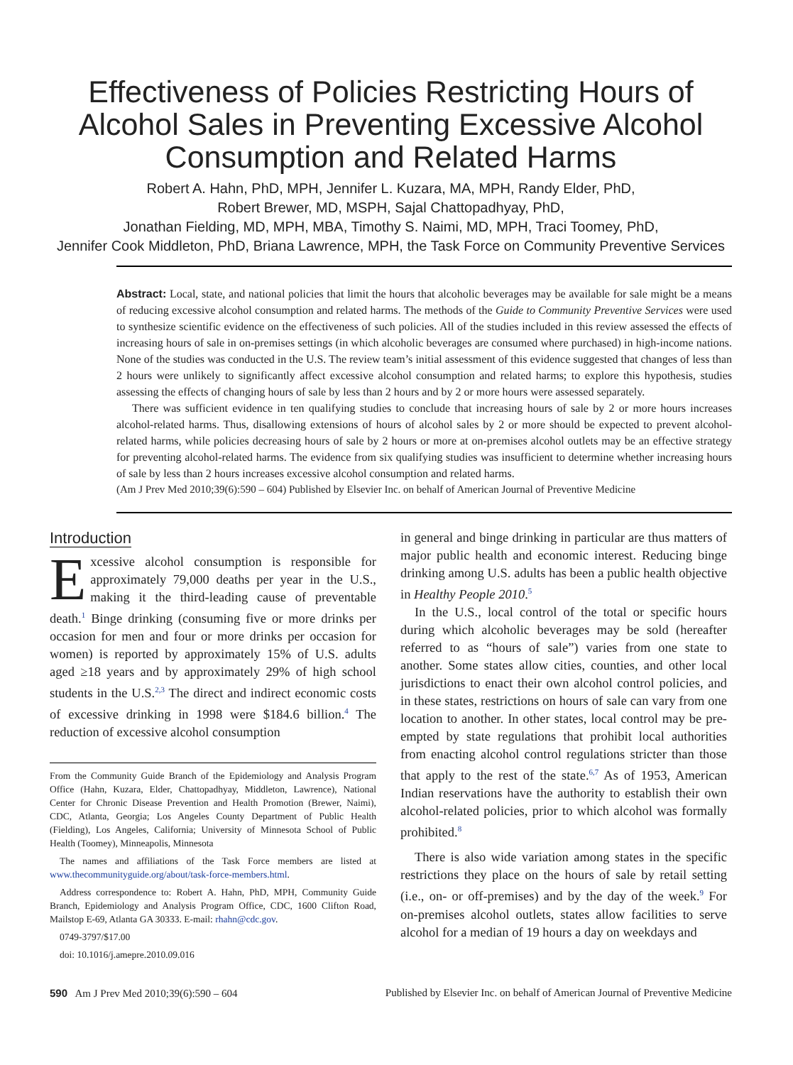Effectiveness of Policies Restricting Hours of Alcohol Sales in Preventing Excessive Alcohol Consumption and Related Harms
Robert A. Hahn, PhD, MPH, Jennifer L. Kuzara, MA, MPH, Randy Elder, PhD,
Robert Brewer, MD, MSPH, Sajal Chattopadhyay, PhD,
Jonathan Fielding, MD, MPH, MBA, Timothy S. Naimi, MD, MPH, Traci Toomey, PhD,
Jennifer Cook Middleton, PhD, Briana Lawrence, MPH, the Task Force on Community Preventive Services
Abstract: Local, state, and national policies that limit the hours that alcoholic beverages may be available for sale might be a means of reducing excessive alcohol consumption and related harms. The methods of the Guide to Community Preventive Services were used to synthesize scientific evidence on the effectiveness of such policies. All of the studies included in this review assessed the effects of increasing hours of sale in on-premises settings (in which alcoholic beverages are consumed where purchased) in high-income nations. None of the studies was conducted in the U.S. The review team’s initial assessment of this evidence suggested that changes of less than 2 hours were unlikely to significantly affect excessive alcohol consumption and related harms; to explore this hypothesis, studies assessing the effects of changing hours of sale by less than 2 hours and by 2 or more hours were assessed separately.
There was sufficient evidence in ten qualifying studies to conclude that increasing hours of sale by 2 or more hours increases alcohol-related harms. Thus, disallowing extensions of hours of alcohol sales by 2 or more should be expected to prevent alcohol-related harms, while policies decreasing hours of sale by 2 hours or more at on-premises alcohol outlets may be an effective strategy for preventing alcohol-related harms. The evidence from six qualifying studies was insufficient to determine whether increasing hours of sale by less than 2 hours increases excessive alcohol consumption and related harms.
(Am J Prev Med 2010;39(6):590 – 604) Published by Elsevier Inc. on behalf of American Journal of Preventive Medicine
Introduction
Excessive alcohol consumption is responsible for approximately 79,000 deaths per year in the U.S., making it the third-leading cause of preventable death.<sup>1</sup> Binge drinking (consuming five or more drinks per occasion for men and four or more drinks per occasion for women) is reported by approximately 15% of U.S. adults aged ≥18 years and by approximately 29% of high school students in the U.S.<sup>2,3</sup> The direct and indirect economic costs of excessive drinking in 1998 were $184.6 billion.<sup>4</sup> The reduction of excessive alcohol consumption
From the Community Guide Branch of the Epidemiology and Analysis Program Office (Hahn, Kuzara, Elder, Chattopadhyay, Middleton, Lawrence), National Center for Chronic Disease Prevention and Health Promotion (Brewer, Naimi), CDC, Atlanta, Georgia; Los Angeles County Department of Public Health (Fielding), Los Angeles, California; University of Minnesota School of Public Health (Toomey), Minneapolis, Minnesota
The names and affiliations of the Task Force members are listed at www.thecommunityguide.org/about/task-force-members.html.
Address correspondence to: Robert A. Hahn, PhD, MPH, Community Guide Branch, Epidemiology and Analysis Program Office, CDC, 1600 Clifton Road, Mailstop E-69, Atlanta GA 30333. E-mail: rhahn@cdc.gov.
0749-3797/$17.00
doi: 10.1016/j.amepre.2010.09.016
in general and binge drinking in particular are thus matters of major public health and economic interest. Reducing binge drinking among U.S. adults has been a public health objective in Healthy People 2010.<sup>5</sup>
In the U.S., local control of the total or specific hours during which alcoholic beverages may be sold (hereafter referred to as “hours of sale”) varies from one state to another. Some states allow cities, counties, and other local jurisdictions to enact their own alcohol control policies, and in these states, restrictions on hours of sale can vary from one location to another. In other states, local control may be pre-empted by state regulations that prohibit local authorities from enacting alcohol control regulations stricter than those that apply to the rest of the state.<sup>6,7</sup> As of 1953, American Indian reservations have the authority to establish their own alcohol-related policies, prior to which alcohol was formally prohibited.<sup>8</sup>
There is also wide variation among states in the specific restrictions they place on the hours of sale by retail setting (i.e., on- or off-premises) and by the day of the week.<sup>9</sup> For on-premises alcohol outlets, states allow facilities to serve alcohol for a median of 19 hours a day on weekdays and
590 Am J Prev Med 2010;39(6):590 – 604 Published by Elsevier Inc. on behalf of American Journal of Preventive Medicine